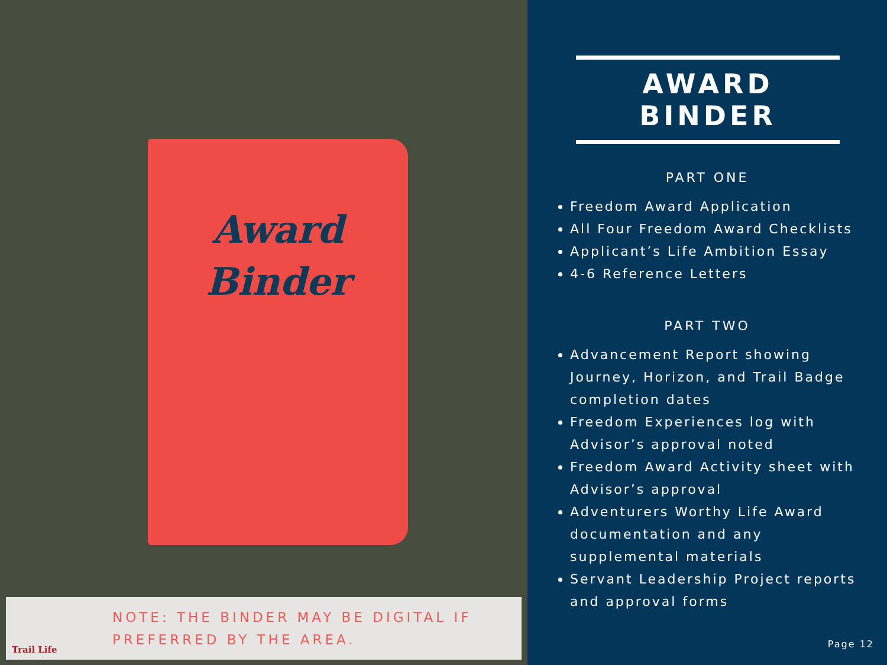Award
Binder
Trail Life
NOTE: THE BINDER MAY BE DIGITAL IF
PREFERRED BY THE AREA.
AWARD BINDER
PART ONE
Freedom Award Application
All Four Freedom Award Checklists
Applicant’s Life Ambition Essay
4-6 Reference Letters
PART TWO
Advancement Report showing Journey, Horizon, and Trail Badge completion dates
Freedom Experiences log with Advisor’s approval noted
Freedom Award Activity sheet with Advisor’s approval
Adventurers Worthy Life Award documentation and any supplemental materials
Servant Leadership Project reports and approval forms
Page 12